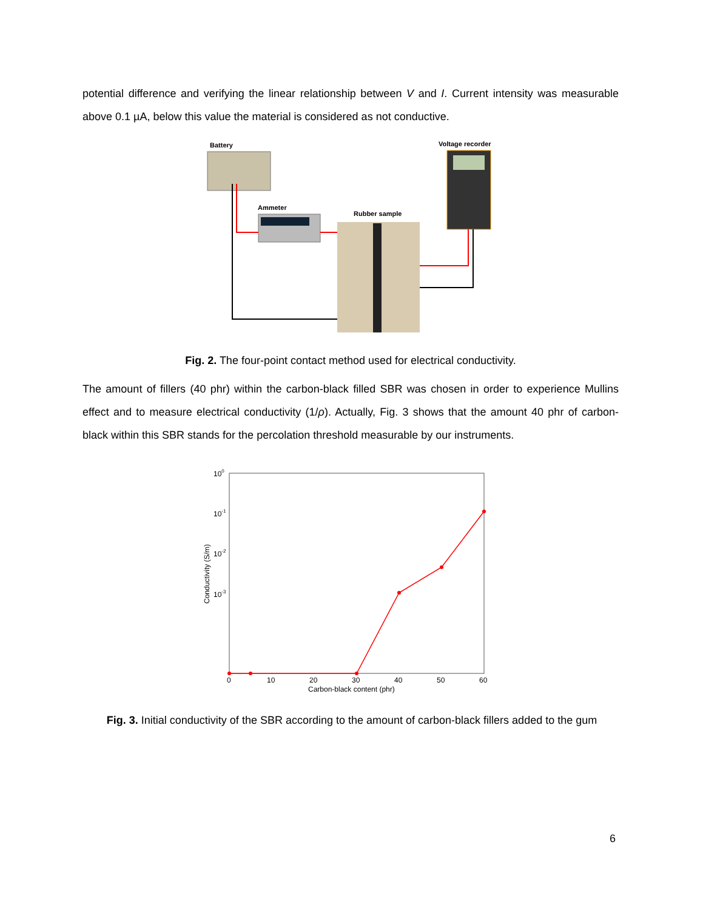potential difference and verifying the linear relationship between V and I. Current intensity was measurable above 0.1 µA, below this value the material is considered as not conductive.
Battery
Ammeter
Rubber sample
Voltage recorder
Fig. 2. The four-point contact method used for electrical conductivity.
The amount of fillers (40 phr) within the carbon-black filled SBR was chosen in order to experience Mullins effect and to measure electrical conductivity (1/ρ). Actually, Fig. 3 shows that the amount 40 phr of carbon-black within this SBR stands for the percolation threshold measurable by our instruments.
100
10-1
10-2
10-3
Conductivity (S/m)
0
10
20
30
40
50
60
Carbon-black content (phr)
Fig. 3. Initial conductivity of the SBR according to the amount of carbon-black fillers added to the gum
6